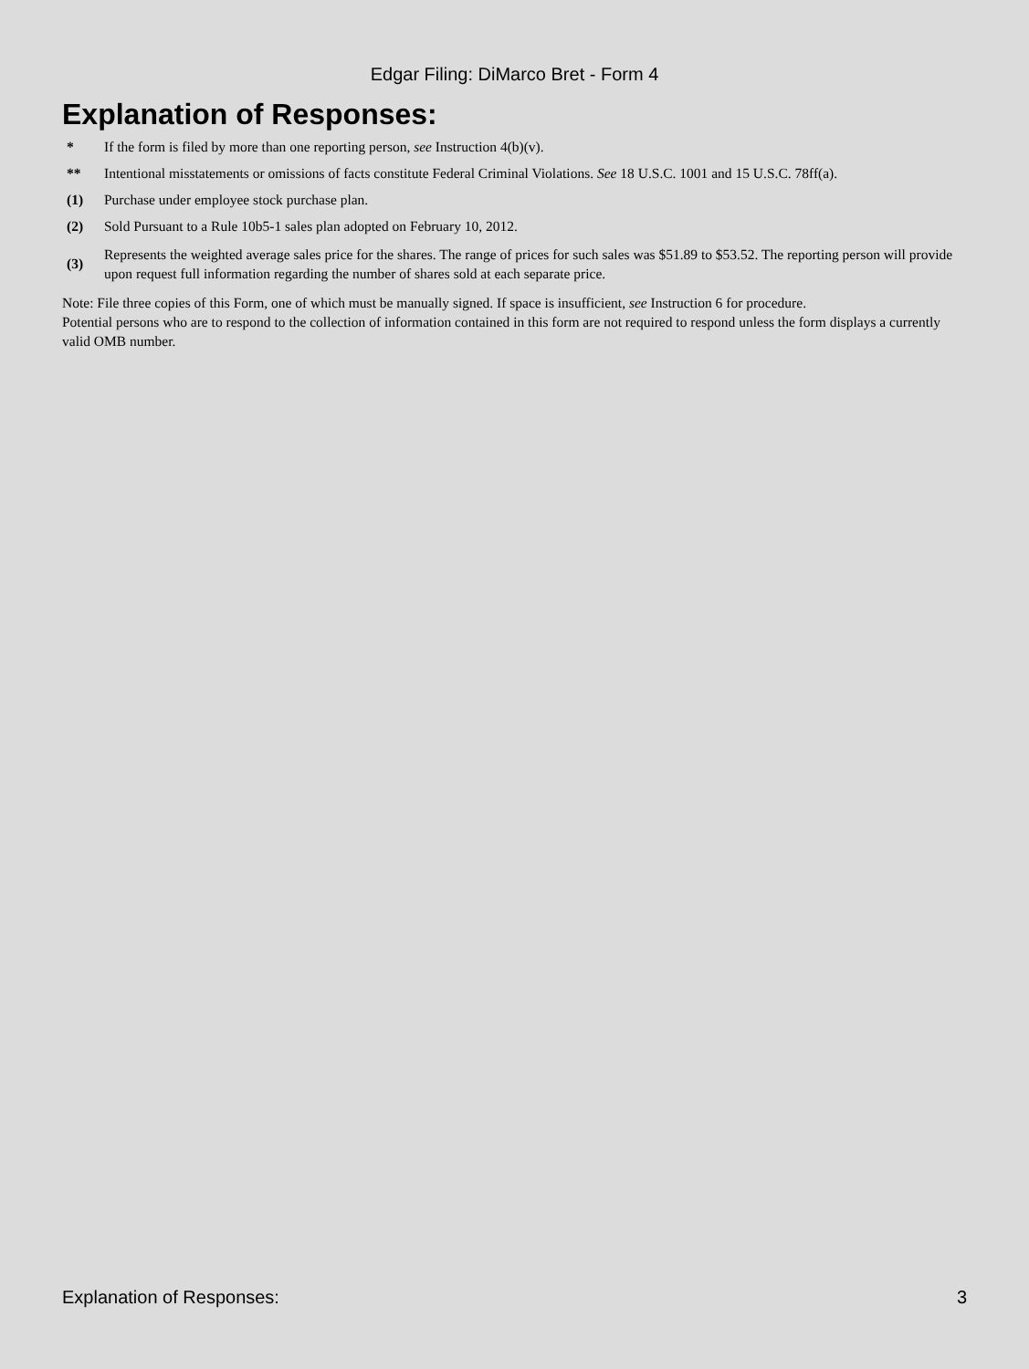Edgar Filing: DiMarco Bret - Form 4
Explanation of Responses:
| * | If the form is filed by more than one reporting person, see Instruction 4(b)(v). |
| ** | Intentional misstatements or omissions of facts constitute Federal Criminal Violations. See 18 U.S.C. 1001 and 15 U.S.C. 78ff(a). |
| (1) | Purchase under employee stock purchase plan. |
| (2) | Sold Pursuant to a Rule 10b5-1 sales plan adopted on February 10, 2012. |
| (3) | Represents the weighted average sales price for the shares. The range of prices for such sales was $51.89 to $53.52. The reporting person will provide upon request full information regarding the number of shares sold at each separate price. |
Note: File three copies of this Form, one of which must be manually signed. If space is insufficient, see Instruction 6 for procedure.
Potential persons who are to respond to the collection of information contained in this form are not required to respond unless the form displays a currently valid OMB number.
Explanation of Responses: 3